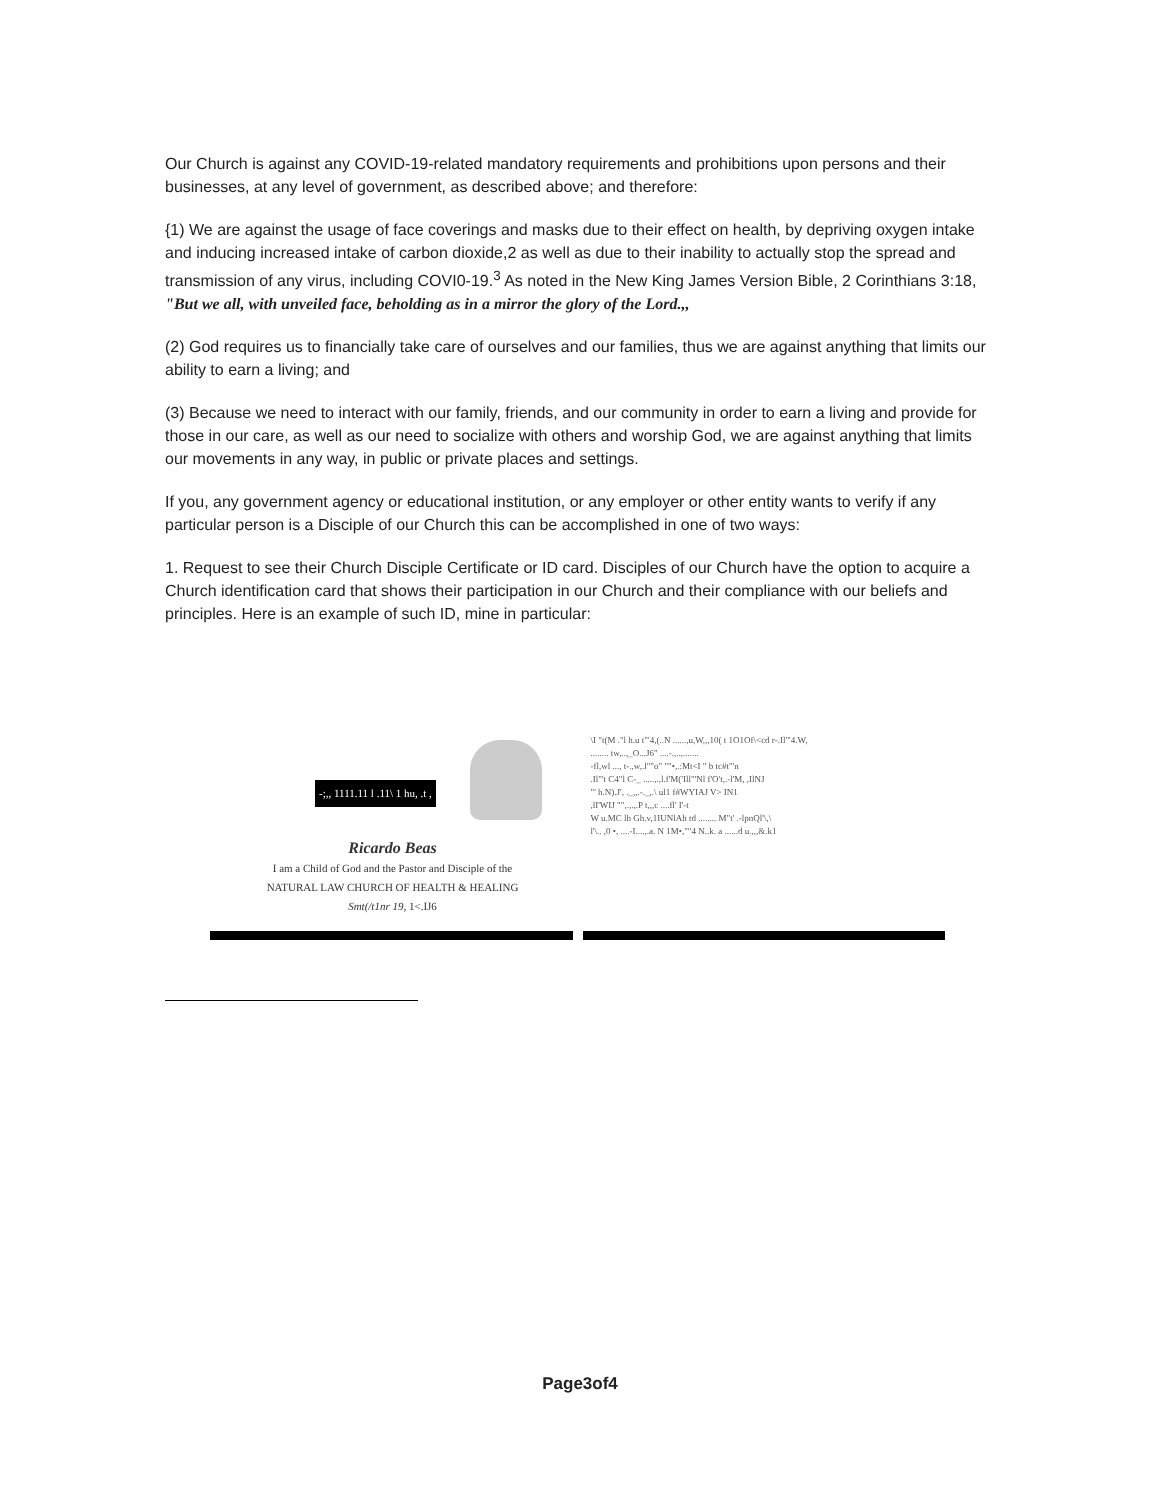Our Church is against any COVID-19-related mandatory requirements and prohibitions upon persons and their businesses, at any level of government, as described above; and therefore:
{1) We are against the usage of face coverings and masks due to their effect on health, by depriving oxygen intake and inducing increased intake of carbon dioxide,2 as well as due to their inability to actually stop the spread and transmission of any virus, including COVI0-19.<sup>3</sup> As noted in the New King James Version Bible, 2 Corinthians 3:18, "But we all, with unveiled face, beholding as in a mirror the glory of the Lord.,,
(2) God requires us to financially take care of ourselves and our families, thus we are against anything that limits our ability to earn a living; and
(3) Because we need to interact with our family, friends, and our community in order to earn a living and provide for those in our care, as well as our need to socialize with others and worship God, we are against anything that limits our movements in any way, in public or private places and settings.
If you, any government agency or educational institution, or any employer or other entity wants to verify if any particular person is a Disciple of our Church this can be accomplished in one of two ways:
1. Request to see their Church Disciple Certificate or ID card. Disciples of our Church have the option to acquire a Church identification card that shows their participation in our Church and their compliance with our beliefs and principles. Here is an example of such ID, mine in particular:
-;,, 1111.11 l .11\ 1 hu, .t ,
Ricardo Beas
I am a Child of God and the Pastor and Disciple of the
NATURAL LAW CHURCH OF HEALTH & HEALING
Smt(/t1nr 19, 1<.IJ6
\I "t(M ."l h.u t"'4,(..N ......,u,W,,,10( t 1O1Of\<cd r-.Il"'4.W,
........ tw,..,_O...J6" ....-.,..,.......
-fl,wl ..., t-.,w,.l""o" ""•,.:Mt<I " b tc#t"'n
.Il"'t C4"l C-_ .....,.,l.f'M('Ill"'Nl f'O't,.-l'M, ,IlNJ
"' h.N).J', ._,,.-._,.\ ul1 f#WYIAJ V> IN1
,lI'WIJ "",.,.,.P t,,,c ....fl' I'-t
W u.MC lh Gh.v,1IUNlAh td ........ M"t' .-lpnQl'\,\
l'\.. ,0 •, ....-I....,.a. N 1M•,""4 N..k. a ......d u.,,,&.k1
Page3of4